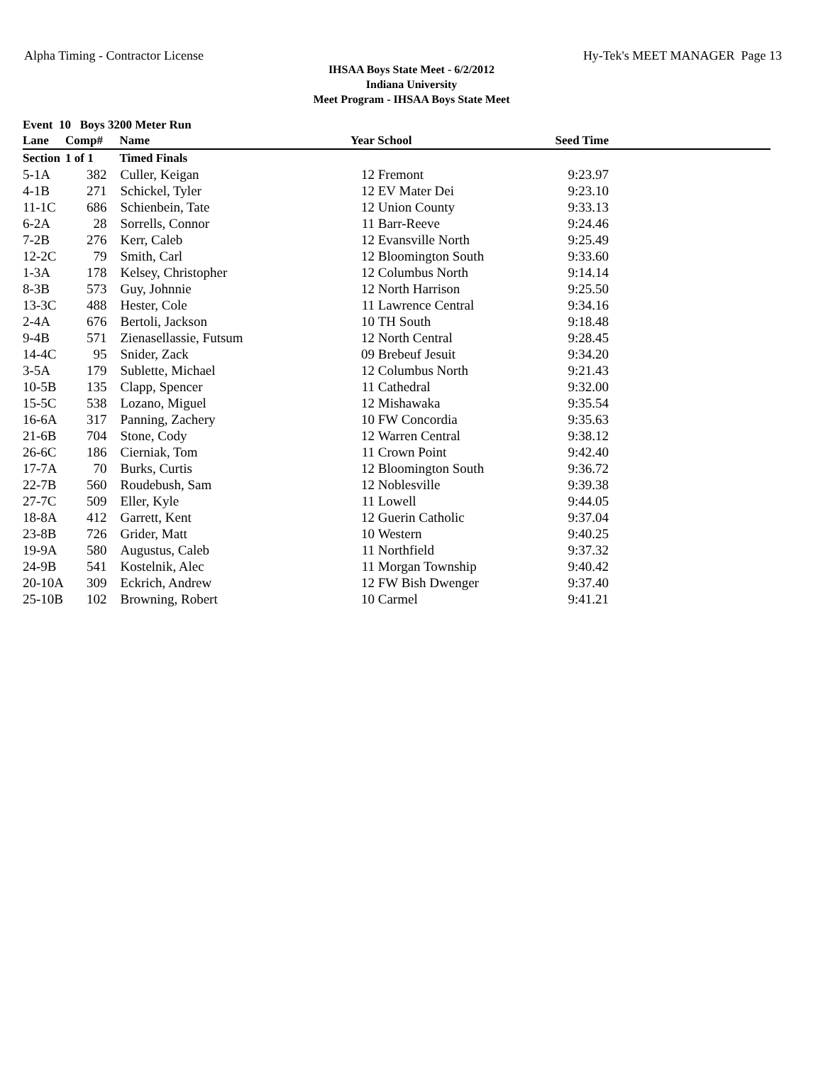Alpha Timing - Contractor License Hy-Tek's MEET MANAGER Page 13
IHSAA Boys State Meet - 6/2/2012
Indiana University
Meet Program - IHSAA Boys State Meet
| Event 10 Boys 3200 Meter Run | | | | | | |
| --- | --- | --- | --- | --- | --- | --- |
| Lane | Comp# | Name | Year | School | Seed Time | |
| Section | 1 of 1 | Timed Finals | | | | |
| 5-1A | 382 | Culler, Keigan | 12 | Fremont | 9:23.97 | |
| 4-1B | 271 | Schickel, Tyler | 12 | EV Mater Dei | 9:23.10 | |
| 11-1C | 686 | Schienbein, Tate | 12 | Union County | 9:33.13 | |
| 6-2A | 28 | Sorrells, Connor | 11 | Barr-Reeve | 9:24.46 | |
| 7-2B | 276 | Kerr, Caleb | 12 | Evansville North | 9:25.49 | |
| 12-2C | 79 | Smith, Carl | 12 | Bloomington South | 9:33.60 | |
| 1-3A | 178 | Kelsey, Christopher | 12 | Columbus North | 9:14.14 | |
| 8-3B | 573 | Guy, Johnnie | 12 | North Harrison | 9:25.50 | |
| 13-3C | 488 | Hester, Cole | 11 | Lawrence Central | 9:34.16 | |
| 2-4A | 676 | Bertoli, Jackson | 10 | TH South | 9:18.48 | |
| 9-4B | 571 | Zienasellassie, Futsum | 12 | North Central | 9:28.45 | |
| 14-4C | 95 | Snider, Zack | 09 | Brebeuf Jesuit | 9:34.20 | |
| 3-5A | 179 | Sublette, Michael | 12 | Columbus North | 9:21.43 | |
| 10-5B | 135 | Clapp, Spencer | 11 | Cathedral | 9:32.00 | |
| 15-5C | 538 | Lozano, Miguel | 12 | Mishawaka | 9:35.54 | |
| 16-6A | 317 | Panning, Zachery | 10 | FW Concordia | 9:35.63 | |
| 21-6B | 704 | Stone, Cody | 12 | Warren Central | 9:38.12 | |
| 26-6C | 186 | Cierniak, Tom | 11 | Crown Point | 9:42.40 | |
| 17-7A | 70 | Burks, Curtis | 12 | Bloomington South | 9:36.72 | |
| 22-7B | 560 | Roudebush, Sam | 12 | Noblesville | 9:39.38 | |
| 27-7C | 509 | Eller, Kyle | 11 | Lowell | 9:44.05 | |
| 18-8A | 412 | Garrett, Kent | 12 | Guerin Catholic | 9:37.04 | |
| 23-8B | 726 | Grider, Matt | 10 | Western | 9:40.25 | |
| 19-9A | 580 | Augustus, Caleb | 11 | Northfield | 9:37.32 | |
| 24-9B | 541 | Kostelnik, Alec | 11 | Morgan Township | 9:40.42 | |
| 20-10A | 309 | Eckrich, Andrew | 12 | FW Bish Dwenger | 9:37.40 | |
| 25-10B | 102 | Browning, Robert | 10 | Carmel | 9:41.21 | |